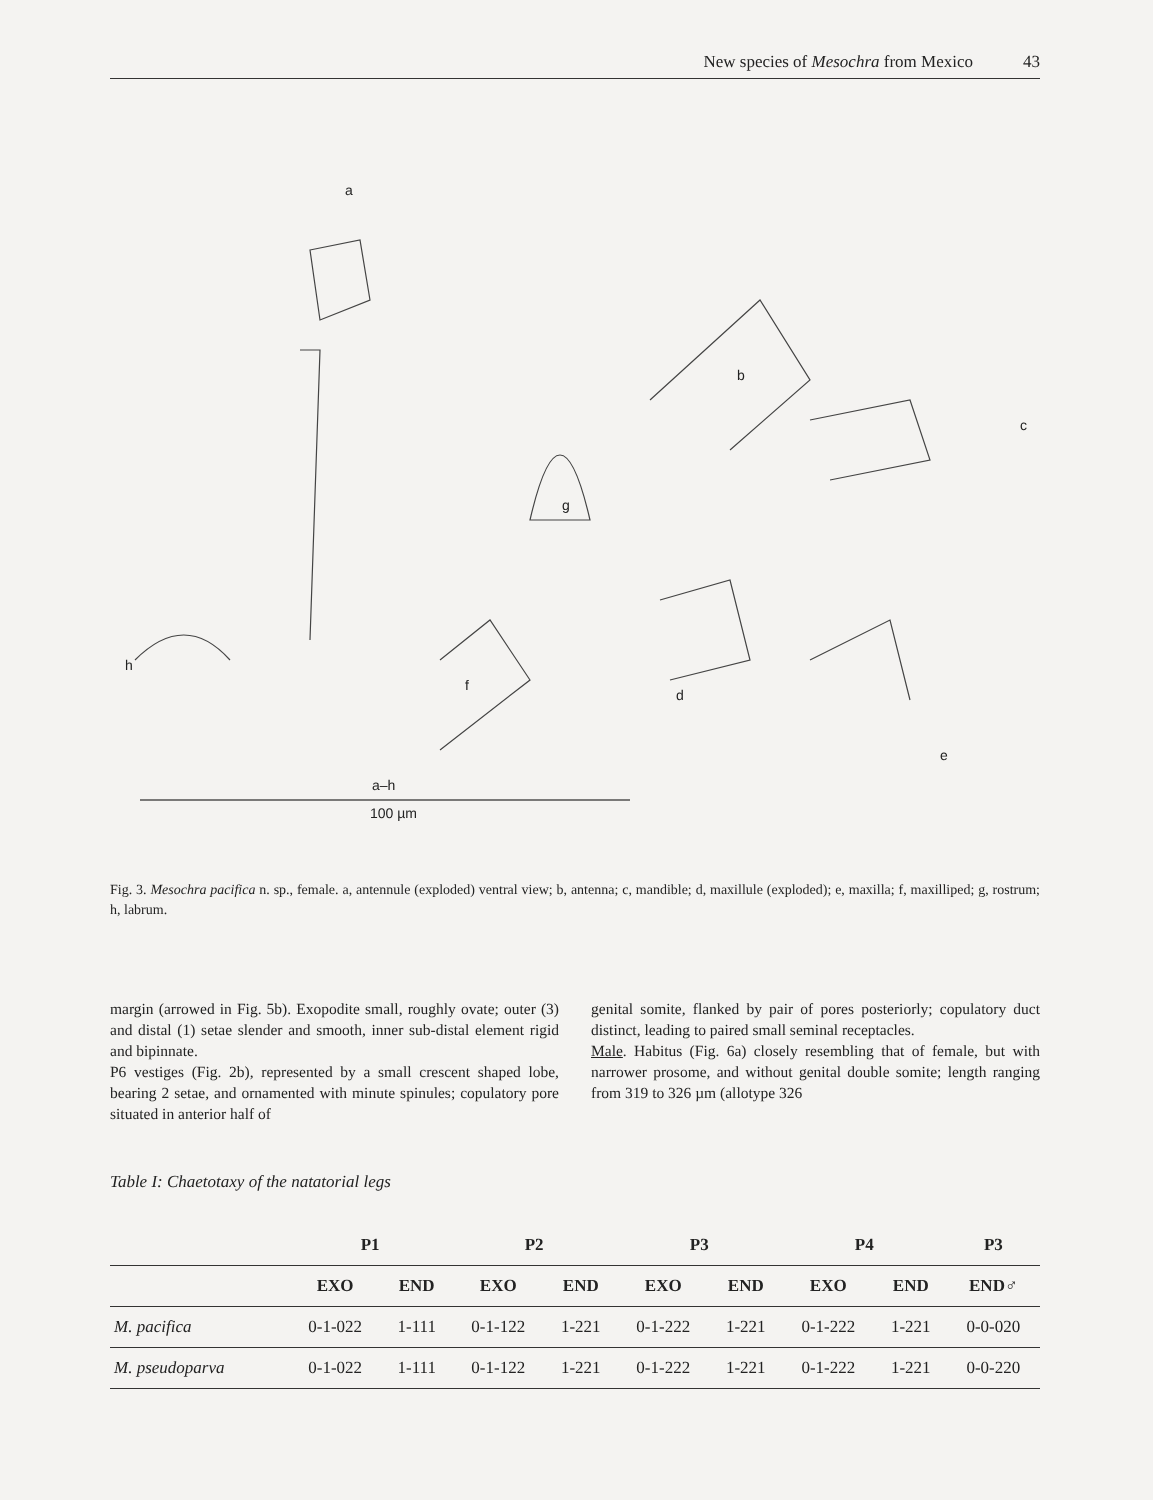New species of Mesochra from Mexico 43
a
b
c
d
e
f
g
h
a–h
100 µm
Fig. 3. Mesochra pacifica n. sp., female. a, antennule (exploded) ventral view; b, antenna; c, mandible; d, maxillule (exploded); e, maxilla; f, maxilliped; g, rostrum; h, labrum.
margin (arrowed in Fig. 5b). Exopodite small, roughly ovate; outer (3) and distal (1) setae slender and smooth, inner sub-distal element rigid and bipinnate.
P6 vestiges (Fig. 2b), represented by a small crescent shaped lobe, bearing 2 setae, and ornamented with minute spinules; copulatory pore situated in anterior half of
genital somite, flanked by pair of pores posteriorly; copulatory duct distinct, leading to paired small seminal receptacles.
Male. Habitus (Fig. 6a) closely resembling that of female, but with narrower prosome, and without genital double somite; length ranging from 319 to 326 µm (allotype 326
Table I: Chaetotaxy of the natatorial legs
| | P1 | | P2 | | P3 | | P4 | | P3 |
| --- | --- | --- | --- | --- | --- | --- | --- | --- | --- |
| | EXO | END | EXO | END | EXO | END | EXO | END | END♂ |
| M. pacifica | 0-1-022 | 1-111 | 0-1-122 | 1-221 | 0-1-222 | 1-221 | 0-1-222 | 1-221 | 0-0-020 |
| M. pseudoparva | 0-1-022 | 1-111 | 0-1-122 | 1-221 | 0-1-222 | 1-221 | 0-1-222 | 1-221 | 0-0-220 |